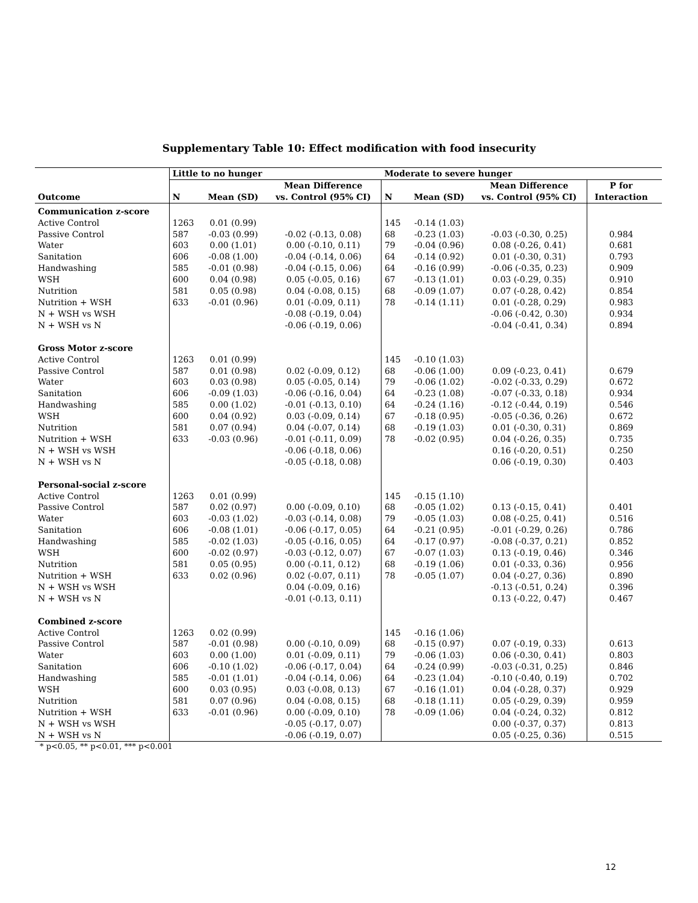Supplementary Table 10: Effect modification with food insecurity
| | Little to no hunger | | | Moderate to severe hunger | | | | |
| --- | --- | --- | --- | --- | --- | --- | --- | --- |
| Outcome | N | Mean (SD) | Mean Difference vs. Control (95% CI) | N | Mean (SD) | Mean Difference vs. Control (95% CI) | P for Interaction | |
| Communication z-score | | | | | | | | |
| Active Control | 1263 | 0.01 (0.99) | | 145 | -0.14 (1.03) | | | |
| Passive Control | 587 | -0.03 (0.99) | -0.02 (-0.13, 0.08) | 68 | -0.23 (1.03) | -0.03 (-0.30, 0.25) | 0.984 | |
| Water | 603 | 0.00 (1.01) | 0.00 (-0.10, 0.11) | 79 | -0.04 (0.96) | 0.08 (-0.26, 0.41) | 0.681 | |
| Sanitation | 606 | -0.08 (1.00) | -0.04 (-0.14, 0.06) | 64 | -0.14 (0.92) | 0.01 (-0.30, 0.31) | 0.793 | |
| Handwashing | 585 | -0.01 (0.98) | -0.04 (-0.15, 0.06) | 64 | -0.16 (0.99) | -0.06 (-0.35, 0.23) | 0.909 | |
| WSH | 600 | 0.04 (0.98) | 0.05 (-0.05, 0.16) | 67 | -0.13 (1.01) | 0.03 (-0.29, 0.35) | 0.910 | |
| Nutrition | 581 | 0.05 (0.98) | 0.04 (-0.08, 0.15) | 68 | -0.09 (1.07) | 0.07 (-0.28, 0.42) | 0.854 | |
| Nutrition + WSH | 633 | -0.01 (0.96) | 0.01 (-0.09, 0.11) | 78 | -0.14 (1.11) | 0.01 (-0.28, 0.29) | 0.983 | |
| N + WSH vs WSH | | | -0.08 (-0.19, 0.04) | | | -0.06 (-0.42, 0.30) | 0.934 | |
| N + WSH vs N | | | -0.06 (-0.19, 0.06) | | | -0.04 (-0.41, 0.34) | 0.894 | |
| Gross Motor z-score | | | | | | | | |
| Active Control | 1263 | 0.01 (0.99) | | 145 | -0.10 (1.03) | | | |
| Passive Control | 587 | 0.01 (0.98) | 0.02 (-0.09, 0.12) | 68 | -0.06 (1.00) | 0.09 (-0.23, 0.41) | 0.679 | |
| Water | 603 | 0.03 (0.98) | 0.05 (-0.05, 0.14) | 79 | -0.06 (1.02) | -0.02 (-0.33, 0.29) | 0.672 | |
| Sanitation | 606 | -0.09 (1.03) | -0.06 (-0.16, 0.04) | 64 | -0.23 (1.08) | -0.07 (-0.33, 0.18) | 0.934 | |
| Handwashing | 585 | 0.00 (1.02) | -0.01 (-0.13, 0.10) | 64 | -0.24 (1.16) | -0.12 (-0.44, 0.19) | 0.546 | |
| WSH | 600 | 0.04 (0.92) | 0.03 (-0.09, 0.14) | 67 | -0.18 (0.95) | -0.05 (-0.36, 0.26) | 0.672 | |
| Nutrition | 581 | 0.07 (0.94) | 0.04 (-0.07, 0.14) | 68 | -0.19 (1.03) | 0.01 (-0.30, 0.31) | 0.869 | |
| Nutrition + WSH | 633 | -0.03 (0.96) | -0.01 (-0.11, 0.09) | 78 | -0.02 (0.95) | 0.04 (-0.26, 0.35) | 0.735 | |
| N + WSH vs WSH | | | -0.06 (-0.18, 0.06) | | | 0.16 (-0.20, 0.51) | 0.250 | |
| N + WSH vs N | | | -0.05 (-0.18, 0.08) | | | 0.06 (-0.19, 0.30) | 0.403 | |
| Personal-social z-score | | | | | | | | |
| Active Control | 1263 | 0.01 (0.99) | | 145 | -0.15 (1.10) | | | |
| Passive Control | 587 | 0.02 (0.97) | 0.00 (-0.09, 0.10) | 68 | -0.05 (1.02) | 0.13 (-0.15, 0.41) | 0.401 | |
| Water | 603 | -0.03 (1.02) | -0.03 (-0.14, 0.08) | 79 | -0.05 (1.03) | 0.08 (-0.25, 0.41) | 0.516 | |
| Sanitation | 606 | -0.08 (1.01) | -0.06 (-0.17, 0.05) | 64 | -0.21 (0.95) | -0.01 (-0.29, 0.26) | 0.786 | |
| Handwashing | 585 | -0.02 (1.03) | -0.05 (-0.16, 0.05) | 64 | -0.17 (0.97) | -0.08 (-0.37, 0.21) | 0.852 | |
| WSH | 600 | -0.02 (0.97) | -0.03 (-0.12, 0.07) | 67 | -0.07 (1.03) | 0.13 (-0.19, 0.46) | 0.346 | |
| Nutrition | 581 | 0.05 (0.95) | 0.00 (-0.11, 0.12) | 68 | -0.19 (1.06) | 0.01 (-0.33, 0.36) | 0.956 | |
| Nutrition + WSH | 633 | 0.02 (0.96) | 0.02 (-0.07, 0.11) | 78 | -0.05 (1.07) | 0.04 (-0.27, 0.36) | 0.890 | |
| N + WSH vs WSH | | | 0.04 (-0.09, 0.16) | | | -0.13 (-0.51, 0.24) | 0.396 | |
| N + WSH vs N | | | -0.01 (-0.13, 0.11) | | | 0.13 (-0.22, 0.47) | 0.467 | |
| Combined z-score | | | | | | | | |
| Active Control | 1263 | 0.02 (0.99) | | 145 | -0.16 (1.06) | | | |
| Passive Control | 587 | -0.01 (0.98) | 0.00 (-0.10, 0.09) | 68 | -0.15 (0.97) | 0.07 (-0.19, 0.33) | 0.613 | |
| Water | 603 | 0.00 (1.00) | 0.01 (-0.09, 0.11) | 79 | -0.06 (1.03) | 0.06 (-0.30, 0.41) | 0.803 | |
| Sanitation | 606 | -0.10 (1.02) | -0.06 (-0.17, 0.04) | 64 | -0.24 (0.99) | -0.03 (-0.31, 0.25) | 0.846 | |
| Handwashing | 585 | -0.01 (1.01) | -0.04 (-0.14, 0.06) | 64 | -0.23 (1.04) | -0.10 (-0.40, 0.19) | 0.702 | |
| WSH | 600 | 0.03 (0.95) | 0.03 (-0.08, 0.13) | 67 | -0.16 (1.01) | 0.04 (-0.28, 0.37) | 0.929 | |
| Nutrition | 581 | 0.07 (0.96) | 0.04 (-0.08, 0.15) | 68 | -0.18 (1.11) | 0.05 (-0.29, 0.39) | 0.959 | |
| Nutrition + WSH | 633 | -0.01 (0.96) | 0.00 (-0.09, 0.10) | 78 | -0.09 (1.06) | 0.04 (-0.24, 0.32) | 0.812 | |
| N + WSH vs WSH | | | -0.05 (-0.17, 0.07) | | | 0.00 (-0.37, 0.37) | 0.813 | |
| N + WSH vs N | | | -0.06 (-0.19, 0.07) | | | 0.05 (-0.25, 0.36) | 0.515 | |
* p<0.05, ** p<0.01, *** p<0.001
12